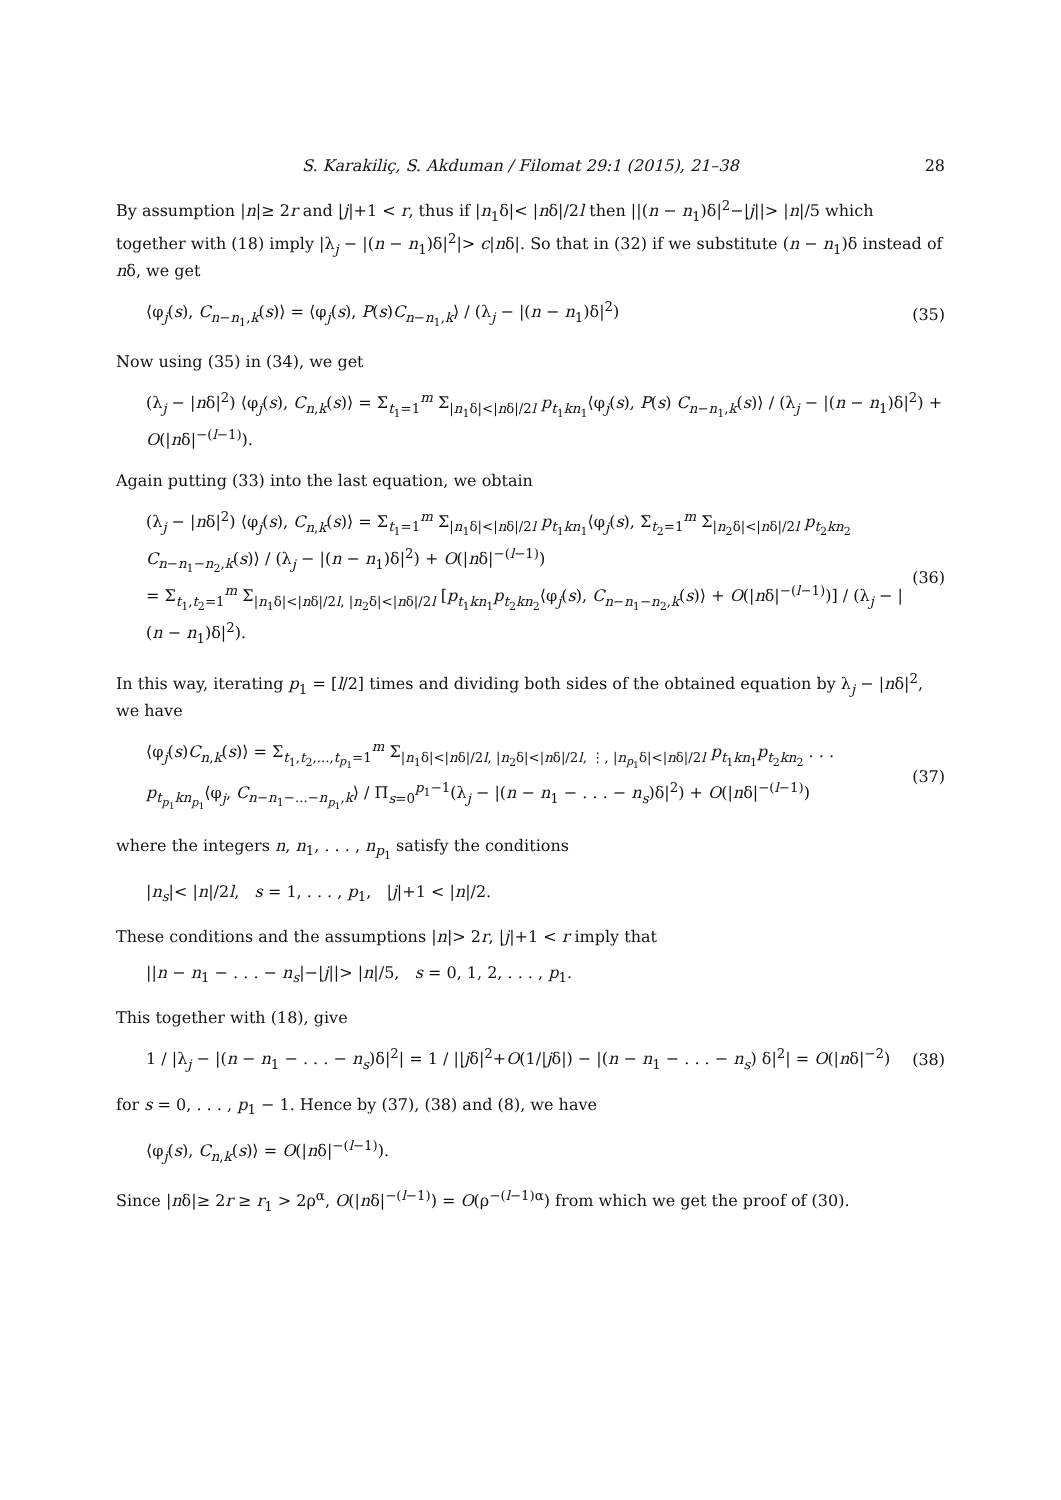S. Karakiliç, S. Akduman / Filomat 29:1 (2015), 21–38 28
By assumption |n|≥ 2r and |j|+1 < r, thus if |n<sub>1</sub>δ|< |nδ|/2l then ||(n − n<sub>1</sub>)δ|<sup>2</sup>−|j||> |n|/5 which together with (18) imply |λ<sub>j</sub> − |(n − n<sub>1</sub>)δ|<sup>2</sup>|> c|nδ|. So that in (32) if we substitute (n − n<sub>1</sub>)δ instead of nδ, we get
⟨φ<sub>j</sub>(s), C<sub>n−n<sub>1</sub>,k</sub>(s)⟩ = ⟨φ<sub>j</sub>(s), P(s)C<sub>n−n<sub>1</sub>,k</sub>⟩ / (λ<sub>j</sub> − |(n − n<sub>1</sub>)δ|<sup>2</sup>) (35)
Now using (35) in (34), we get
(λ<sub>j</sub> − |nδ|<sup>2</sup>) ⟨φ<sub>j</sub>(s), C<sub>n,k</sub>(s)⟩ = Σ<sub>t<sub>1</sub>=1</sub><sup>m</sup> Σ<sub>|n<sub>1</sub>δ|<|nδ|/2l</sub> p<sub>t<sub>1</sub>kn<sub>1</sub></sub>⟨φ<sub>j</sub>(s), P(s) C<sub>n−n<sub>1</sub>,k</sub>(s)⟩ / (λ<sub>j</sub> − |(n − n<sub>1</sub>)δ|<sup>2</sup>) + O(|nδ|<sup>−(l−1)</sup>).
Again putting (33) into the last equation, we obtain
(λ<sub>j</sub> − |nδ|<sup>2</sup>) ⟨φ<sub>j</sub>(s), C<sub>n,k</sub>(s)⟩ = Σ<sub>t<sub>1</sub>=1</sub><sup>m</sup> Σ<sub>|n<sub>1</sub>δ|<|nδ|/2l</sub> p<sub>t<sub>1</sub>kn<sub>1</sub></sub>⟨φ<sub>j</sub>(s), Σ<sub>t<sub>2</sub>=1</sub><sup>m</sup> Σ<sub>|n<sub>2</sub>δ|<|nδ|/2l</sub> p<sub>t<sub>2</sub>kn<sub>2</sub></sub> C<sub>n−n<sub>1</sub>−n<sub>2</sub>,k</sub>(s)⟩ / (λ<sub>j</sub> − |(n − n<sub>1</sub>)δ|<sup>2</sup>) + O(|nδ|<sup>−(l−1)</sup>)
= Σ<sub>t<sub>1</sub>,t<sub>2</sub>=1</sub><sup>m</sup> Σ<sub>|n<sub>1</sub>δ|<|nδ|/2l, |n<sub>2</sub>δ|<|nδ|/2l</sub> [p<sub>t<sub>1</sub>kn<sub>1</sub></sub>p<sub>t<sub>2</sub>kn<sub>2</sub></sub>⟨φ<sub>j</sub>(s), C<sub>n−n<sub>1</sub>−n<sub>2</sub>,k</sub>(s)⟩ + O(|nδ|<sup>−(l−1)</sup>)] / (λ<sub>j</sub> − |(n − n<sub>1</sub>)δ|<sup>2</sup>). (36)
In this way, iterating p<sub>1</sub> = [l/2] times and dividing both sides of the obtained equation by λ<sub>j</sub> − |nδ|<sup>2</sup>, we have
⟨φ<sub>j</sub>(s)C<sub>n,k</sub>(s)⟩ = Σ<sub>t<sub>1</sub>,t<sub>2</sub>,...,t<sub>p<sub>1</sub></sub>=1</sub><sup>m</sup> Σ<sub>|n<sub>1</sub>δ|<|nδ|/2l, |n<sub>2</sub>δ|<|nδ|/2l, ⋮, |n<sub>p<sub>1</sub></sub>δ|<|nδ|/2l</sub> p<sub>t<sub>1</sub>kn<sub>1</sub></sub>p<sub>t<sub>2</sub>kn<sub>2</sub></sub> . . . p<sub>t<sub>p<sub>1</sub></sub>kn<sub>p<sub>1</sub></sub></sub>⟨φ<sub>j</sub>, C<sub>n−n<sub>1</sub>−...−n<sub>p<sub>1</sub></sub>,k</sub>⟩ / Π<sub>s=0</sub><sup>p<sub>1</sub>−1</sup>(λ<sub>j</sub> − |(n − n<sub>1</sub> − . . . − n<sub>s</sub>)δ|<sup>2</sup>) + O(|nδ|<sup>−(l−1)</sup>) (37)
where the integers n, n<sub>1</sub>, . . . , n<sub>p<sub>1</sub></sub> satisfy the conditions
|n<sub>s</sub>|< |n|/2l, s = 1, . . . , p<sub>1</sub>, |j|+1 < |n|/2.
These conditions and the assumptions |n|> 2r, |j|+1 < r imply that
||n − n<sub>1</sub> − . . . − n<sub>s</sub>|−|j||> |n|/5, s = 0, 1, 2, . . . , p<sub>1</sub>.
This together with (18), give
1 / |λ<sub>j</sub> − |(n − n<sub>1</sub> − . . . − n<sub>s</sub>)δ|<sup>2</sup>| = 1 / ||jδ|<sup>2</sup>+O(1/|jδ|) − |(n − n<sub>1</sub> − . . . − n<sub>s</sub>) δ|<sup>2</sup>| = O(|nδ|<sup>−2</sup>) (38)
for s = 0, . . . , p<sub>1</sub> − 1. Hence by (37), (38) and (8), we have
⟨φ<sub>j</sub>(s), C<sub>n,k</sub>(s)⟩ = O(|nδ|<sup>−(l−1)</sup>).
Since |nδ|≥ 2r ≥ r<sub>1</sub> > 2ρ<sup>α</sup>, O(|nδ|<sup>−(l−1)</sup>) = O(ρ<sup>−(l−1)α</sup>) from which we get the proof of (30).